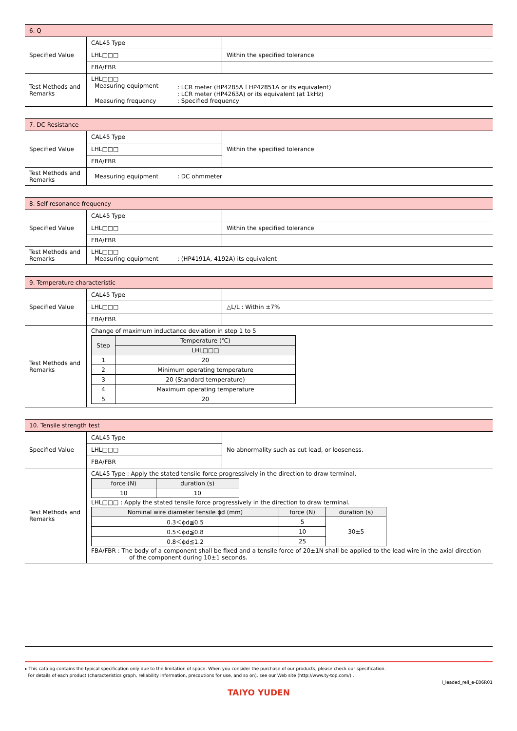| 6. Q | | |
| Specified Value | CAL45 Type | |
| | LHL□□□ | Within the specified tolerance |
| | FBA/FBR | |
| Test Methods and Remarks | LHL□□□ Measuring equipment : LCR meter (HP4285A＋HP42851A or its equivalent) : LCR meter (HP4263A) or its equivalent (at 1kHz) Measuring frequency : Specified frequency | |
| 7. DC Resistance | | |
| Specified Value | CAL45 Type | Within the specified tolerance |
| | LHL□□□ | |
| | FBA/FBR | |
| Test Methods and Remarks | Measuring equipment : DC ohmmeter | |
| 8. Self resonance frequency | | |
| Specified Value | CAL45 Type | |
| | LHL□□□ | Within the specified tolerance |
| | FBA/FBR | |
| Test Methods and Remarks | LHL□□□ Measuring equipment : (HP4191A, 4192A) its equivalent | |
| 9. Temperature characteristic | | |
| Specified Value | CAL45 Type | |
| | LHL□□□ | △L/L : Within ±7% |
| | FBA/FBR | |
| Test Methods and Remarks | Change of maximum inductance deviation in step 1 to 5 / Step / Temperature (℃) / / --- / --- / / / LHL□□□ / / 1 / 20 / / 2 / Minimum operating temperature / / 3 / 20 (Standard temperature) / / 4 / Maximum operating temperature / / 5 / 20 / | |
| 10. Tensile strength test | | |
| Specified Value | CAL45 Type | No abnormality such as cut lead, or looseness. |
| | LHL□□□ | |
| | FBA/FBR | |
| Test Methods and Remarks | CAL45 Type : Apply the stated tensile force progressively in the direction to draw terminal. / force (N) / duration (s) / / --- / --- / / 10 / 10 / LHL□□□ : Apply the stated tensile force progressively in the direction to draw terminal. / Nominal wire diameter tensile ϕd (mm) / force (N) / duration (s) / / --- / --- / --- / / 0.3＜ϕd≦0.5 / 5 / 30±5 / / 0.5＜ϕd≦0.8 / 10 / / / 0.8＜ϕd≦1.2 / 25 / / FBA/FBR : The body of a component shall be fixed and a tensile force of 20±1N shall be applied to the lead wire in the axial direction of the component during 10±1 seconds. | |
▸ This catalog contains the typical specification only due to the limitation of space. When you consider the purchase of our products, please check our specification.
For details of each product (characteristics graph, reliability information, precautions for use, and so on), see our Web site (http://www.ty-top.com/) .
i_leaded_reli_e-E06R01
TAIYO YUDEN